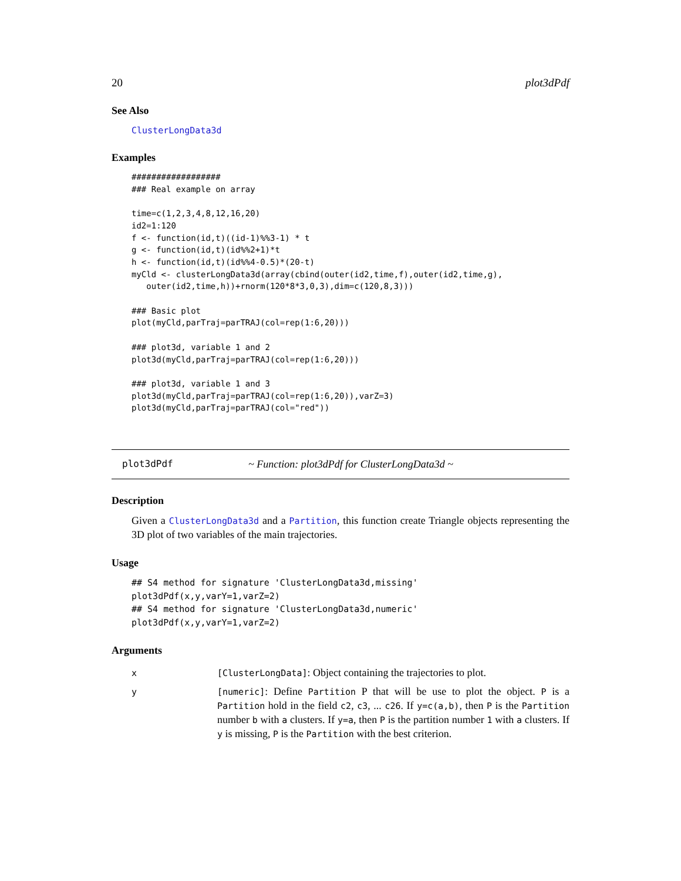20 plot3dPdf
See Also
ClusterLongData3d
Examples
##################
### Real example on array

time=c(1,2,3,4,8,12,16,20)
id2=1:120
f <- function(id,t)((id-1)%%3-1) * t
g <- function(id,t)(id%%2+1)*t
h <- function(id,t)(id%%4-0.5)*(20-t)
myCld <- clusterLongData3d(array(cbind(outer(id2,time,f),outer(id2,time,g),
   outer(id2,time,h))+rnorm(120*8*3,0,3),dim=c(120,8,3)))

### Basic plot
plot(myCld,parTraj=parTRAJ(col=rep(1:6,20)))

### plot3d, variable 1 and 2
plot3d(myCld,parTraj=parTRAJ(col=rep(1:6,20)))

### plot3d, variable 1 and 3
plot3d(myCld,parTraj=parTRAJ(col=rep(1:6,20)),varZ=3)
plot3d(myCld,parTraj=parTRAJ(col="red"))
plot3dPdf ~ Function: plot3dPdf for ClusterLongData3d ~
Description
Given a ClusterLongData3d and a Partition, this function create Triangle objects representing the 3D plot of two variables of the main trajectories.
Usage
## S4 method for signature 'ClusterLongData3d,missing'
plot3dPdf(x,y,varY=1,varZ=2)
## S4 method for signature 'ClusterLongData3d,numeric'
plot3dPdf(x,y,varY=1,varZ=2)
Arguments
| x | [ClusterLongData] : Object containing the trajectories to plot. |
| y | [numeric] : Define Partition P that will be use to plot the object. P is a Partition hold in the field c2 , c3 , ... c26 . If y=c(a,b) , then P is the Partition number b with a clusters. If y=a , then P is the partition number 1 with a clusters. If y is missing, P is the Partition with the best criterion. |